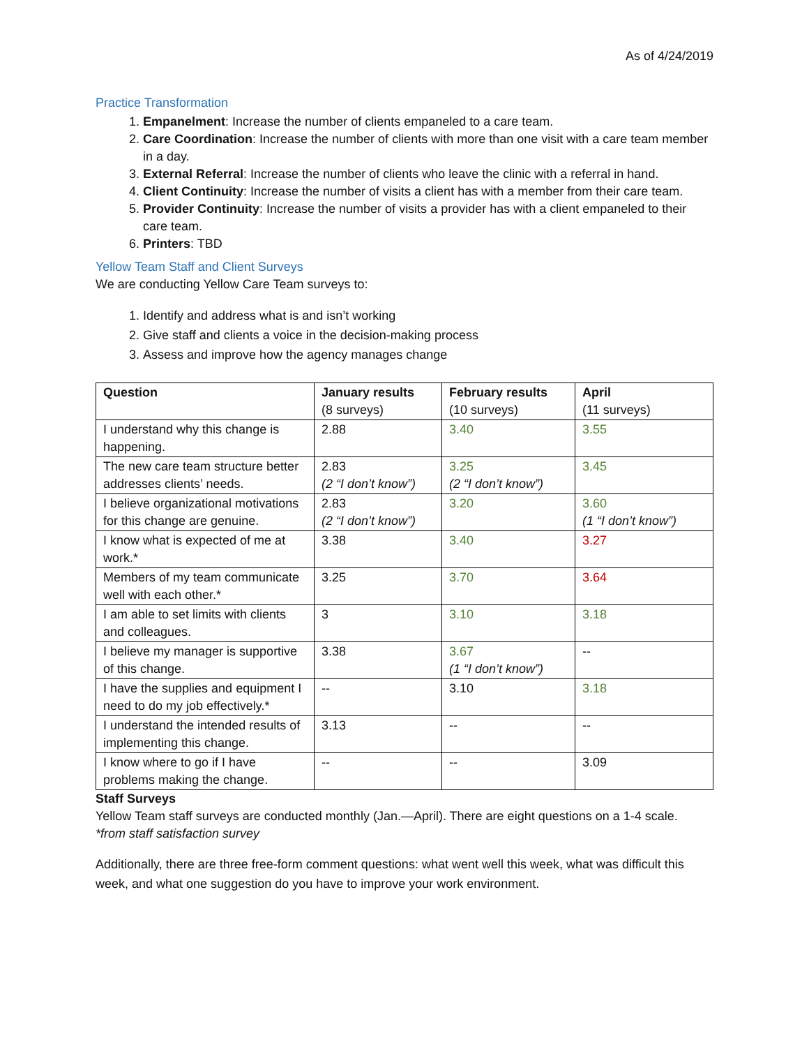As of 4/24/2019
Practice Transformation
1. Empanelment: Increase the number of clients empaneled to a care team.
2. Care Coordination: Increase the number of clients with more than one visit with a care team member in a day.
3. External Referral: Increase the number of clients who leave the clinic with a referral in hand.
4. Client Continuity: Increase the number of visits a client has with a member from their care team.
5. Provider Continuity: Increase the number of visits a provider has with a client empaneled to their care team.
6. Printers: TBD
Yellow Team Staff and Client Surveys
We are conducting Yellow Care Team surveys to:
1. Identify and address what is and isn’t working
2. Give staff and clients a voice in the decision-making process
3. Assess and improve how the agency manages change
| Question | January results (8 surveys) | February results (10 surveys) | April (11 surveys) |
| --- | --- | --- | --- |
| I understand why this change is happening. | 2.88 | 3.40 | 3.55 |
| The new care team structure better addresses clients’ needs. | 2.83 (2 “I don’t know”) | 3.25 (2 “I don’t know”) | 3.45 |
| I believe organizational motivations for this change are genuine. | 2.83 (2 “I don’t know”) | 3.20 | 3.60 (1 “I don’t know”) |
| I know what is expected of me at work.* | 3.38 | 3.40 | 3.27 |
| Members of my team communicate well with each other.* | 3.25 | 3.70 | 3.64 |
| I am able to set limits with clients and colleagues. | 3 | 3.10 | 3.18 |
| I believe my manager is supportive of this change. | 3.38 | 3.67 (1 “I don’t know”) | -- |
| I have the supplies and equipment I need to do my job effectively.* | -- | 3.10 | 3.18 |
| I understand the intended results of implementing this change. | 3.13 | -- | -- |
| I know where to go if I have problems making the change. | -- | -- | 3.09 |
Staff Surveys
Yellow Team staff surveys are conducted monthly (Jan.—April). There are eight questions on a 1-4 scale.
*from staff satisfaction survey
Additionally, there are three free-form comment questions: what went well this week, what was difficult this week, and what one suggestion do you have to improve your work environment.